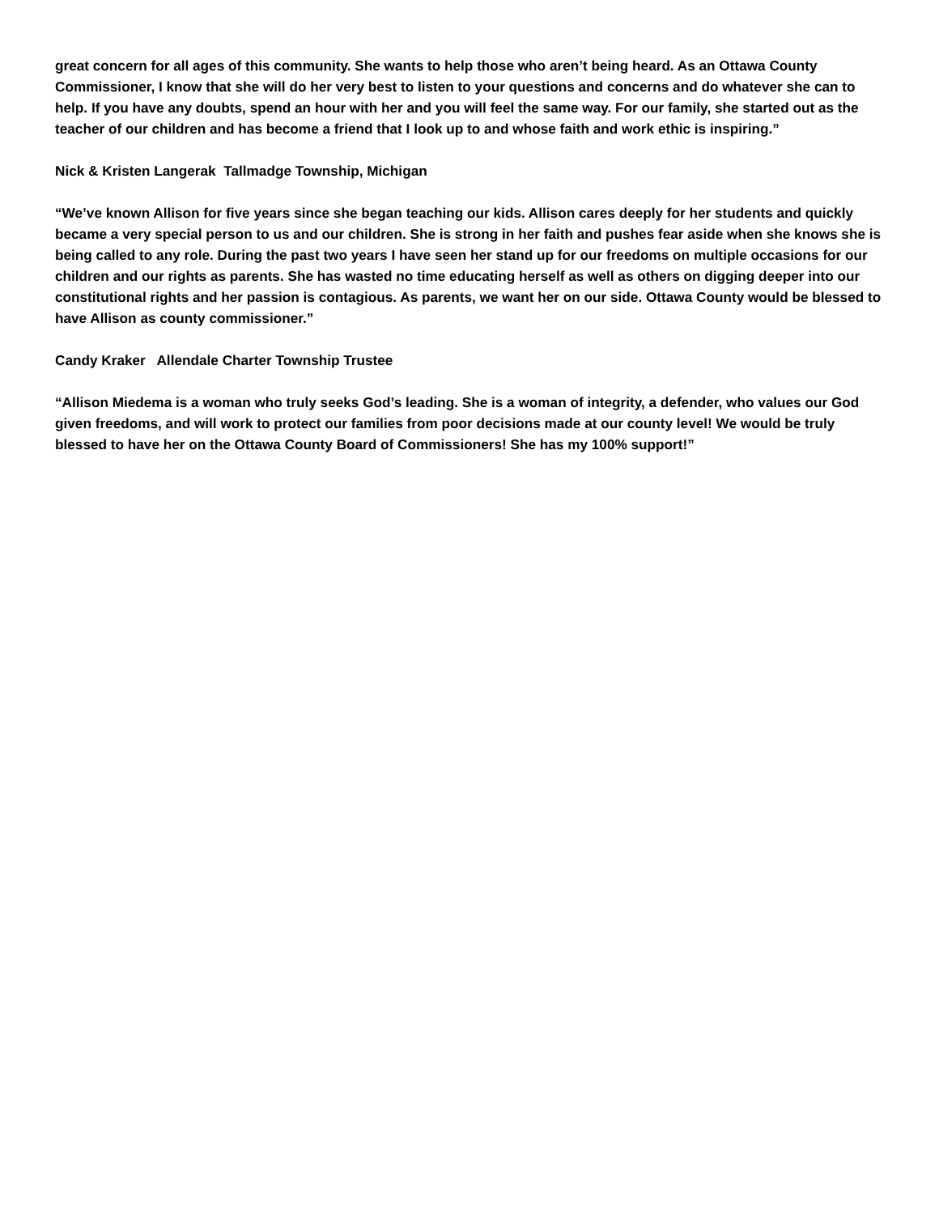great concern for all ages of this community. She wants to help those who aren’t being heard. As an Ottawa County Commissioner, I know that she will do her very best to listen to your questions and concerns and do whatever she can to help. If you have any doubts, spend an hour with her and you will feel the same way. For our family, she started out as the teacher of our children and has become a friend that I look up to and whose faith and work ethic is inspiring.”
Nick & Kristen Langerak Tallmadge Township, Michigan
“We’ve known Allison for five years since she began teaching our kids. Allison cares deeply for her students and quickly became a very special person to us and our children. She is strong in her faith and pushes fear aside when she knows she is being called to any role. During the past two years I have seen her stand up for our freedoms on multiple occasions for our children and our rights as parents. She has wasted no time educating herself as well as others on digging deeper into our constitutional rights and her passion is contagious. As parents, we want her on our side. Ottawa County would be blessed to have Allison as county commissioner.”
Candy Kraker Allendale Charter Township Trustee
“Allison Miedema is a woman who truly seeks God’s leading. She is a woman of integrity, a defender, who values our God given freedoms, and will work to protect our families from poor decisions made at our county level! We would be truly blessed to have her on the Ottawa County Board of Commissioners! She has my 100% support!”